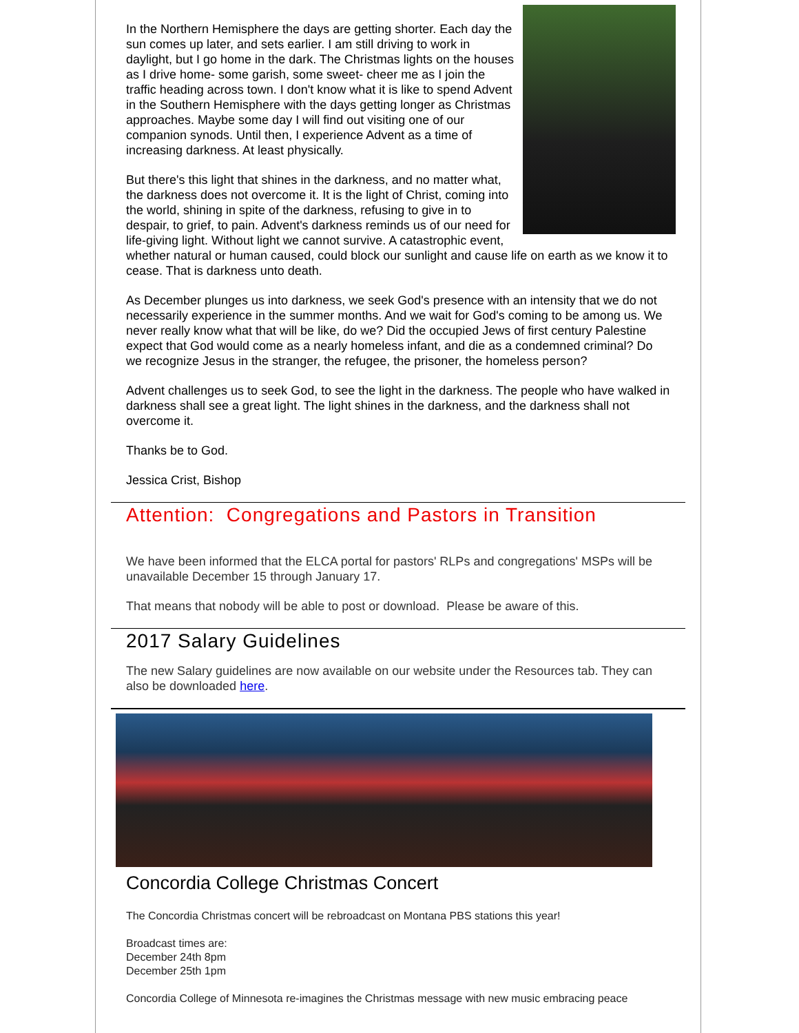In the Northern Hemisphere the days are getting shorter. Each day the sun comes up later, and sets earlier. I am still driving to work in daylight, but I go home in the dark. The Christmas lights on the houses as I drive home- some garish, some sweet- cheer me as I join the traffic heading across town. I don't know what it is like to spend Advent in the Southern Hemisphere with the days getting longer as Christmas approaches. Maybe some day I will find out visiting one of our companion synods. Until then, I experience Advent as a time of increasing darkness. At least physically.
But there's this light that shines in the darkness, and no matter what, the darkness does not overcome it. It is the light of Christ, coming into the world, shining in spite of the darkness, refusing to give in to despair, to grief, to pain. Advent's darkness reminds us of our need for life-giving light. Without light we cannot survive. A catastrophic event, whether natural or human caused, could block our sunlight and cause life on earth as we know it to cease. That is darkness unto death.
As December plunges us into darkness, we seek God's presence with an intensity that we do not necessarily experience in the summer months. And we wait for God's coming to be among us. We never really know what that will be like, do we? Did the occupied Jews of first century Palestine expect that God would come as a nearly homeless infant, and die as a condemned criminal? Do we recognize Jesus in the stranger, the refugee, the prisoner, the homeless person?
Advent challenges us to seek God, to see the light in the darkness. The people who have walked in darkness shall see a great light. The light shines in the darkness, and the darkness shall not overcome it.
Thanks be to God.
Jessica Crist, Bishop
Attention: Congregations and Pastors in Transition
We have been informed that the ELCA portal for pastors' RLPs and congregations' MSPs will be unavailable December 15 through January 17.
That means that nobody will be able to post or download. Please be aware of this.
2017 Salary Guidelines
The new Salary guidelines are now available on our website under the Resources tab. They can also be downloaded here.
Concordia College Christmas Concert
The Concordia Christmas concert will be rebroadcast on Montana PBS stations this year!
Broadcast times are:
December 24th 8pm
December 25th 1pm
Concordia College of Minnesota re-imagines the Christmas message with new music embracing peace